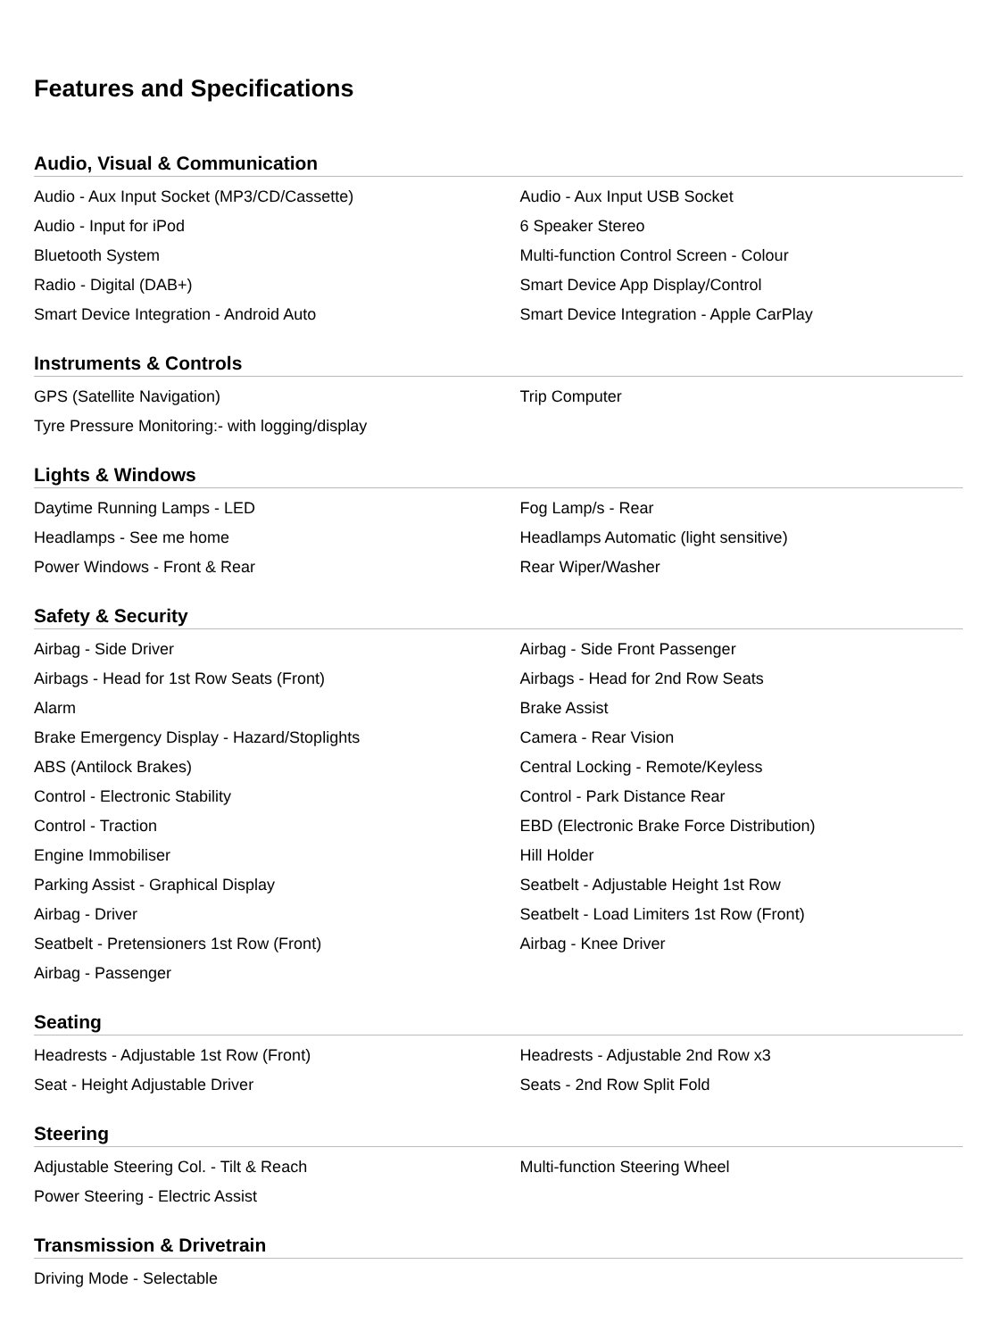Features and Specifications
Audio, Visual & Communication
| Audio - Aux Input Socket (MP3/CD/Cassette) | Audio - Aux Input USB Socket |
| Audio - Input for iPod | 6 Speaker Stereo |
| Bluetooth System | Multi-function Control Screen - Colour |
| Radio - Digital (DAB+) | Smart Device App Display/Control |
| Smart Device Integration - Android Auto | Smart Device Integration - Apple CarPlay |
Instruments & Controls
| GPS (Satellite Navigation) | Trip Computer |
| Tyre Pressure Monitoring:- with logging/display | |
Lights & Windows
| Daytime Running Lamps - LED | Fog Lamp/s - Rear |
| Headlamps - See me home | Headlamps Automatic (light sensitive) |
| Power Windows - Front & Rear | Rear Wiper/Washer |
Safety & Security
| Airbag - Side Driver | Airbag - Side Front Passenger |
| Airbags - Head for 1st Row Seats (Front) | Airbags - Head for 2nd Row Seats |
| Alarm | Brake Assist |
| Brake Emergency Display - Hazard/Stoplights | Camera - Rear Vision |
| ABS (Antilock Brakes) | Central Locking - Remote/Keyless |
| Control - Electronic Stability | Control - Park Distance Rear |
| Control - Traction | EBD (Electronic Brake Force Distribution) |
| Engine Immobiliser | Hill Holder |
| Parking Assist - Graphical Display | Seatbelt - Adjustable Height 1st Row |
| Airbag - Driver | Seatbelt - Load Limiters 1st Row (Front) |
| Seatbelt - Pretensioners 1st Row (Front) | Airbag - Knee Driver |
| Airbag - Passenger | |
Seating
| Headrests - Adjustable 1st Row (Front) | Headrests - Adjustable 2nd Row x3 |
| Seat - Height Adjustable Driver | Seats - 2nd Row Split Fold |
Steering
| Adjustable Steering Col. - Tilt & Reach | Multi-function Steering Wheel |
| Power Steering - Electric Assist | |
Transmission & Drivetrain
| Driving Mode - Selectable | |